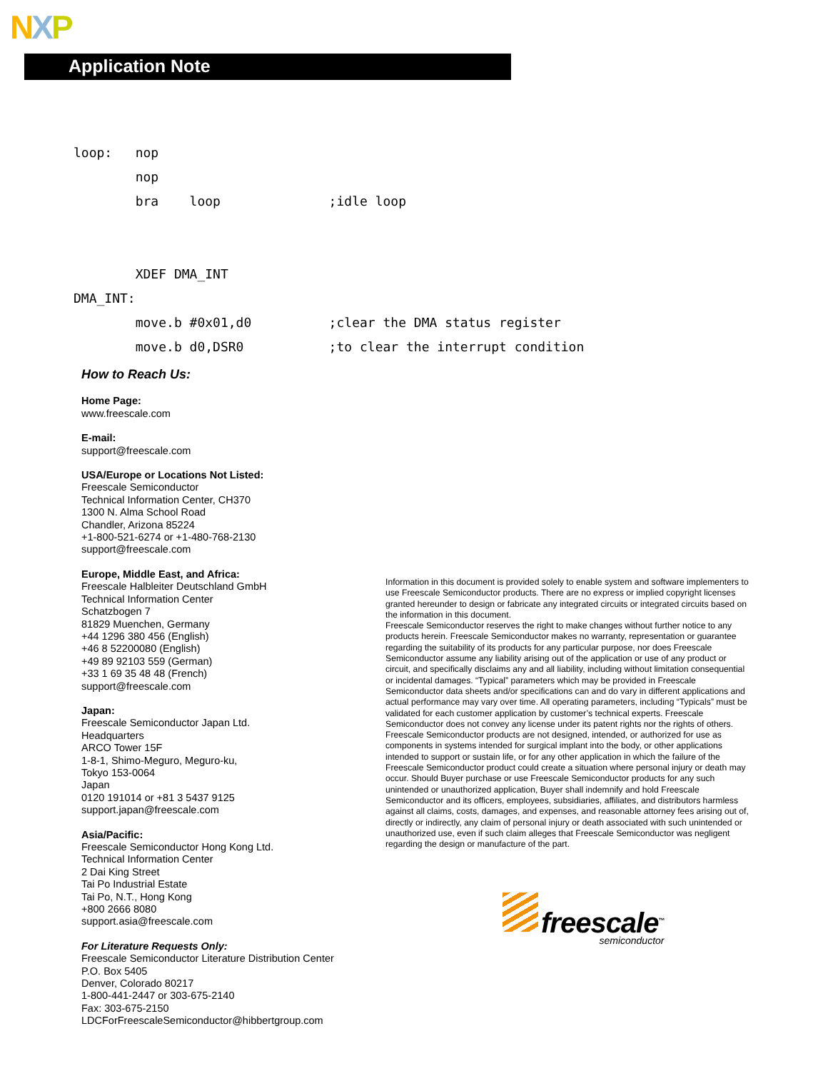NXP
Application Note
loop:   nop
        nop
        bra    loop              ;idle loop


        XDEF DMA_INT
DMA_INT:
        move.b #0x01,d0          ;clear the DMA status register
        move.b d0,DSR0           ;to clear the interrupt condition
How to Reach Us:
Home Page:
www.freescale.com
E-mail:
support@freescale.com
USA/Europe or Locations Not Listed:
Freescale Semiconductor
Technical Information Center, CH370
1300 N. Alma School Road
Chandler, Arizona 85224
+1-800-521-6274 or +1-480-768-2130
support@freescale.com
Europe, Middle East, and Africa:
Freescale Halbleiter Deutschland GmbH
Technical Information Center
Schatzbogen 7
81829 Muenchen, Germany
+44 1296 380 456 (English)
+46 8 52200080 (English)
+49 89 92103 559 (German)
+33 1 69 35 48 48 (French)
support@freescale.com
Japan:
Freescale Semiconductor Japan Ltd.
Headquarters
ARCO Tower 15F
1-8-1, Shimo-Meguro, Meguro-ku,
Tokyo 153-0064
Japan
0120 191014 or +81 3 5437 9125
support.japan@freescale.com
Asia/Pacific:
Freescale Semiconductor Hong Kong Ltd.
Technical Information Center
2 Dai King Street
Tai Po Industrial Estate
Tai Po, N.T., Hong Kong
+800 2666 8080
support.asia@freescale.com
For Literature Requests Only:
Freescale Semiconductor Literature Distribution Center
P.O. Box 5405
Denver, Colorado 80217
1-800-441-2447 or 303-675-2140
Fax: 303-675-2150
LDCForFreescaleSemiconductor@hibbertgroup.com
Information in this document is provided solely to enable system and software implementers to use Freescale Semiconductor products. There are no express or implied copyright licenses granted hereunder to design or fabricate any integrated circuits or integrated circuits based on the information in this document.
Freescale Semiconductor reserves the right to make changes without further notice to any products herein. Freescale Semiconductor makes no warranty, representation or guarantee regarding the suitability of its products for any particular purpose, nor does Freescale Semiconductor assume any liability arising out of the application or use of any product or circuit, and specifically disclaims any and all liability, including without limitation consequential or incidental damages. “Typical” parameters which may be provided in Freescale Semiconductor data sheets and/or specifications can and do vary in different applications and actual performance may vary over time. All operating parameters, including “Typicals” must be validated for each customer application by customer’s technical experts. Freescale Semiconductor does not convey any license under its patent rights nor the rights of others. Freescale Semiconductor products are not designed, intended, or authorized for use as components in systems intended for surgical implant into the body, or other applications intended to support or sustain life, or for any other application in which the failure of the Freescale Semiconductor product could create a situation where personal injury or death may occur. Should Buyer purchase or use Freescale Semiconductor products for any such unintended or unauthorized application, Buyer shall indemnify and hold Freescale Semiconductor and its officers, employees, subsidiaries, affiliates, and distributors harmless against all claims, costs, damages, and expenses, and reasonable attorney fees arising out of, directly or indirectly, any claim of personal injury or death associated with such unintended or unauthorized use, even if such claim alleges that Freescale Semiconductor was negligent regarding the design or manufacture of the part.
freescale<sup>™</sup>
semiconductor